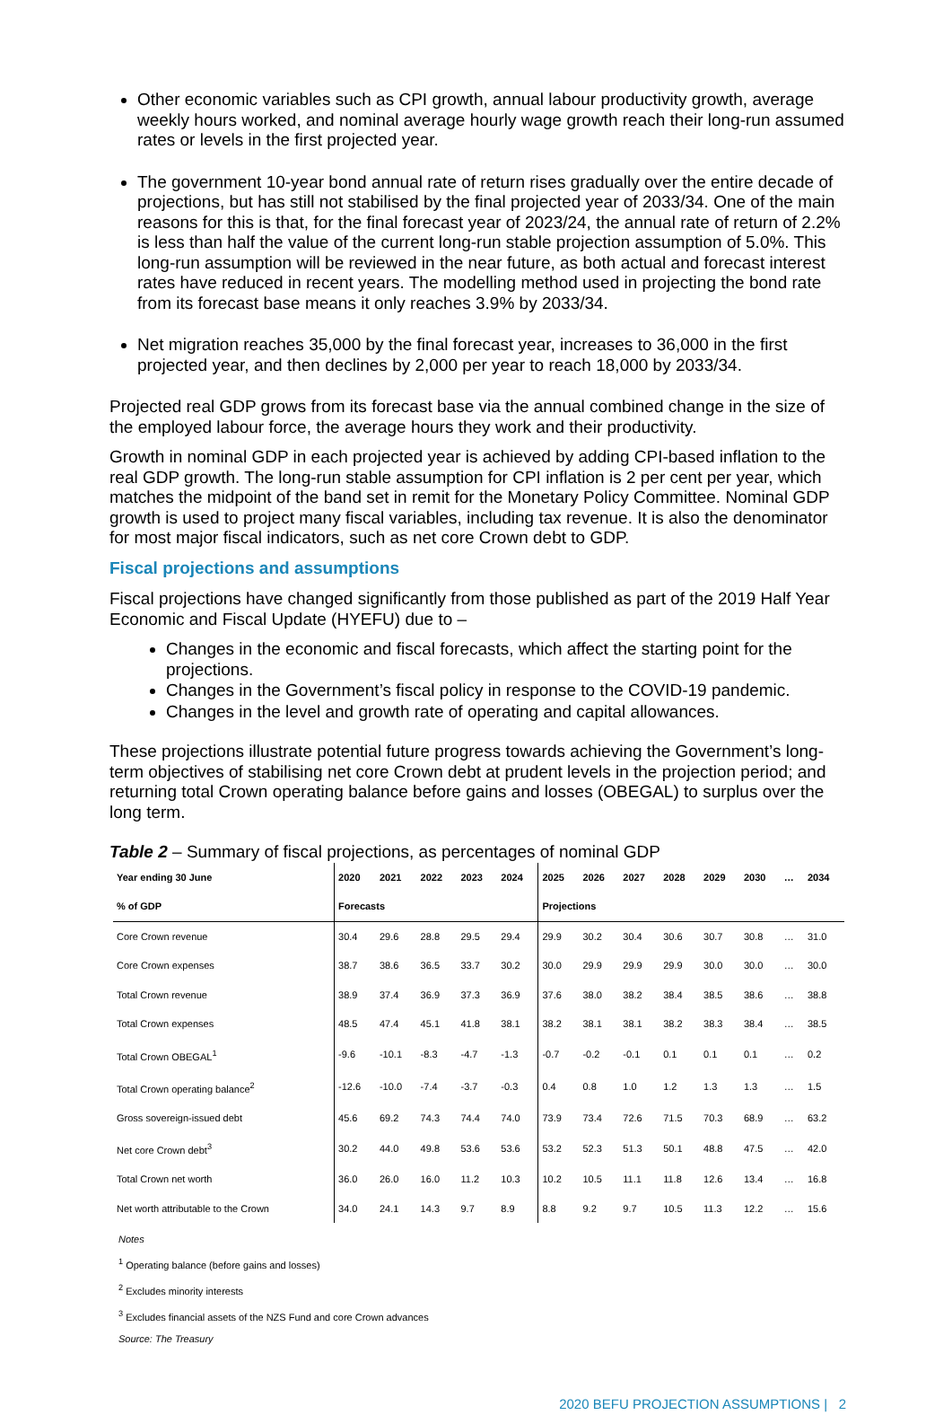Other economic variables such as CPI growth, annual labour productivity growth, average weekly hours worked, and nominal average hourly wage growth reach their long-run assumed rates or levels in the first projected year.
The government 10-year bond annual rate of return rises gradually over the entire decade of projections, but has still not stabilised by the final projected year of 2033/34. One of the main reasons for this is that, for the final forecast year of 2023/24, the annual rate of return of 2.2% is less than half the value of the current long-run stable projection assumption of 5.0%. This long-run assumption will be reviewed in the near future, as both actual and forecast interest rates have reduced in recent years. The modelling method used in projecting the bond rate from its forecast base means it only reaches 3.9% by 2033/34.
Net migration reaches 35,000 by the final forecast year, increases to 36,000 in the first projected year, and then declines by 2,000 per year to reach 18,000 by 2033/34.
Projected real GDP grows from its forecast base via the annual combined change in the size of the employed labour force, the average hours they work and their productivity.
Growth in nominal GDP in each projected year is achieved by adding CPI-based inflation to the real GDP growth. The long-run stable assumption for CPI inflation is 2 per cent per year, which matches the midpoint of the band set in remit for the Monetary Policy Committee. Nominal GDP growth is used to project many fiscal variables, including tax revenue. It is also the denominator for most major fiscal indicators, such as net core Crown debt to GDP.
Fiscal projections and assumptions
Fiscal projections have changed significantly from those published as part of the 2019 Half Year Economic and Fiscal Update (HYEFU) due to –
Changes in the economic and fiscal forecasts, which affect the starting point for the projections.
Changes in the Government’s fiscal policy in response to the COVID-19 pandemic.
Changes in the level and growth rate of operating and capital allowances.
These projections illustrate potential future progress towards achieving the Government’s long-term objectives of stabilising net core Crown debt at prudent levels in the projection period; and returning total Crown operating balance before gains and losses (OBEGAL) to surplus over the long term.
Table 2 – Summary of fiscal projections, as percentages of nominal GDP
| Year ending 30 June | 2020 | 2021 | 2022 | 2023 | 2024 | 2025 | 2026 | 2027 | 2028 | 2029 | 2030 | … | 2034 |
| --- | --- | --- | --- | --- | --- | --- | --- | --- | --- | --- | --- | --- | --- |
| % of GDP | Forecasts | | | | | Projections | | | | | | | |
| Core Crown revenue | 30.4 | 29.6 | 28.8 | 29.5 | 29.4 | 29.9 | 30.2 | 30.4 | 30.6 | 30.7 | 30.8 | … | 31.0 |
| Core Crown expenses | 38.7 | 38.6 | 36.5 | 33.7 | 30.2 | 30.0 | 29.9 | 29.9 | 29.9 | 30.0 | 30.0 | … | 30.0 |
| Total Crown revenue | 38.9 | 37.4 | 36.9 | 37.3 | 36.9 | 37.6 | 38.0 | 38.2 | 38.4 | 38.5 | 38.6 | … | 38.8 |
| Total Crown expenses | 48.5 | 47.4 | 45.1 | 41.8 | 38.1 | 38.2 | 38.1 | 38.1 | 38.2 | 38.3 | 38.4 | … | 38.5 |
| Total Crown OBEGAL<sup>1</sup> | -9.6 | -10.1 | -8.3 | -4.7 | -1.3 | -0.7 | -0.2 | -0.1 | 0.1 | 0.1 | 0.1 | … | 0.2 |
| Total Crown operating balance<sup>2</sup> | -12.6 | -10.0 | -7.4 | -3.7 | -0.3 | 0.4 | 0.8 | 1.0 | 1.2 | 1.3 | 1.3 | … | 1.5 |
| Gross sovereign-issued debt | 45.6 | 69.2 | 74.3 | 74.4 | 74.0 | 73.9 | 73.4 | 72.6 | 71.5 | 70.3 | 68.9 | … | 63.2 |
| Net core Crown debt<sup>3</sup> | 30.2 | 44.0 | 49.8 | 53.6 | 53.6 | 53.2 | 52.3 | 51.3 | 50.1 | 48.8 | 47.5 | … | 42.0 |
| Total Crown net worth | 36.0 | 26.0 | 16.0 | 11.2 | 10.3 | 10.2 | 10.5 | 11.1 | 11.8 | 12.6 | 13.4 | … | 16.8 |
| Net worth attributable to the Crown | 34.0 | 24.1 | 14.3 | 9.7 | 8.9 | 8.8 | 9.2 | 9.7 | 10.5 | 11.3 | 12.2 | … | 15.6 |
Notes
<sup>1</sup> Operating balance (before gains and losses)
<sup>2</sup> Excludes minority interests
<sup>3</sup> Excludes financial assets of the NZS Fund and core Crown advances
Source: The Treasury
2020 BEFU PROJECTION ASSUMPTIONS | 2